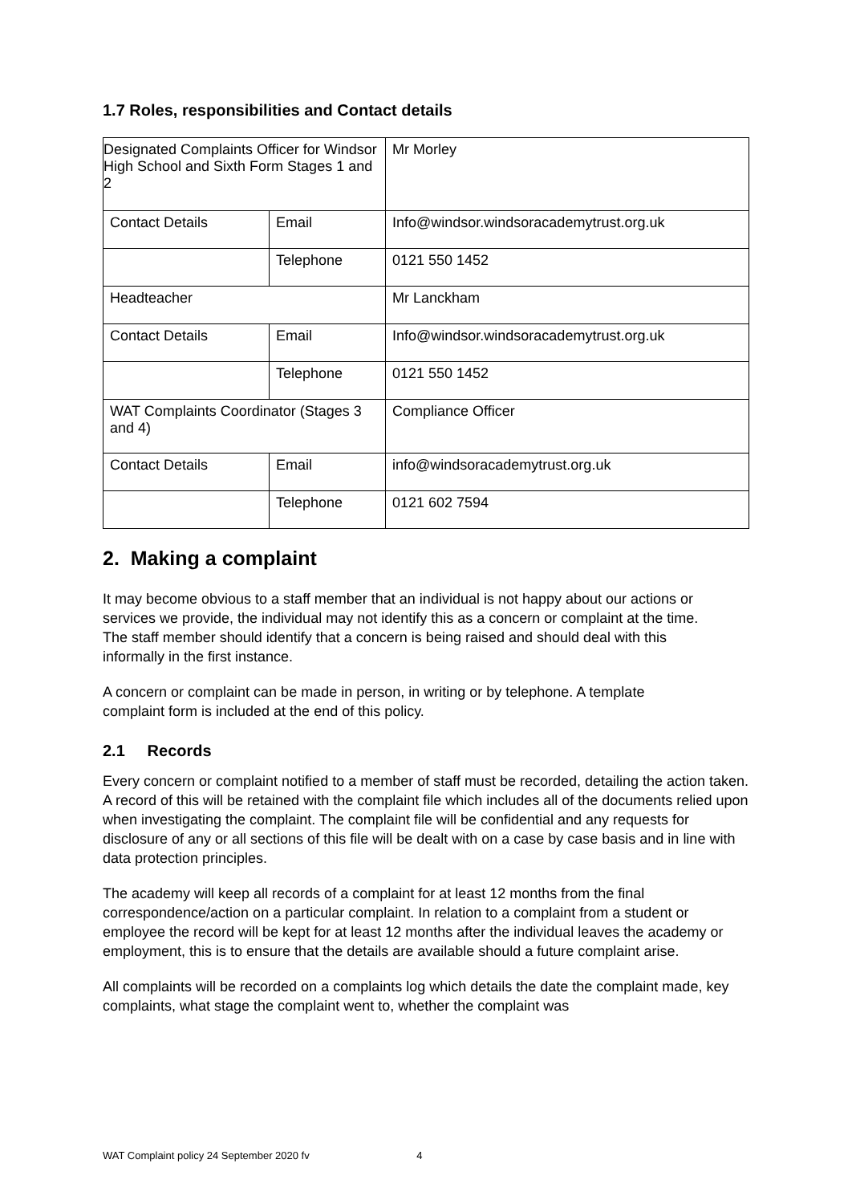1.7 Roles, responsibilities and Contact details
| Designated Complaints Officer for Windsor High School and Sixth Form Stages 1 and 2 | | Mr Morley |
| Contact Details | Email | Info@windsor.windsoracademytrust.org.uk |
| | Telephone | 0121 550 1452 |
| Headteacher | | Mr Lanckham |
| Contact Details | Email | Info@windsor.windsoracademytrust.org.uk |
| | Telephone | 0121 550 1452 |
| WAT Complaints Coordinator (Stages 3 and 4) | | Compliance Officer |
| Contact Details | Email | info@windsoracademytrust.org.uk |
| | Telephone | 0121 602 7594 |
2. Making a complaint
It may become obvious to a staff member that an individual is not happy about our actions or services we provide, the individual may not identify this as a concern or complaint at the time. The staff member should identify that a concern is being raised and should deal with this informally in the first instance.
A concern or complaint can be made in person, in writing or by telephone. A template complaint form is included at the end of this policy.
2.1 Records
Every concern or complaint notified to a member of staff must be recorded, detailing the action taken. A record of this will be retained with the complaint file which includes all of the documents relied upon when investigating the complaint. The complaint file will be confidential and any requests for disclosure of any or all sections of this file will be dealt with on a case by case basis and in line with data protection principles.
The academy will keep all records of a complaint for at least 12 months from the final correspondence/action on a particular complaint. In relation to a complaint from a student or employee the record will be kept for at least 12 months after the individual leaves the academy or employment, this is to ensure that the details are available should a future complaint arise.
All complaints will be recorded on a complaints log which details the date the complaint made, key complaints, what stage the complaint went to, whether the complaint was
WAT Complaint policy 24 September 2020 fv 4